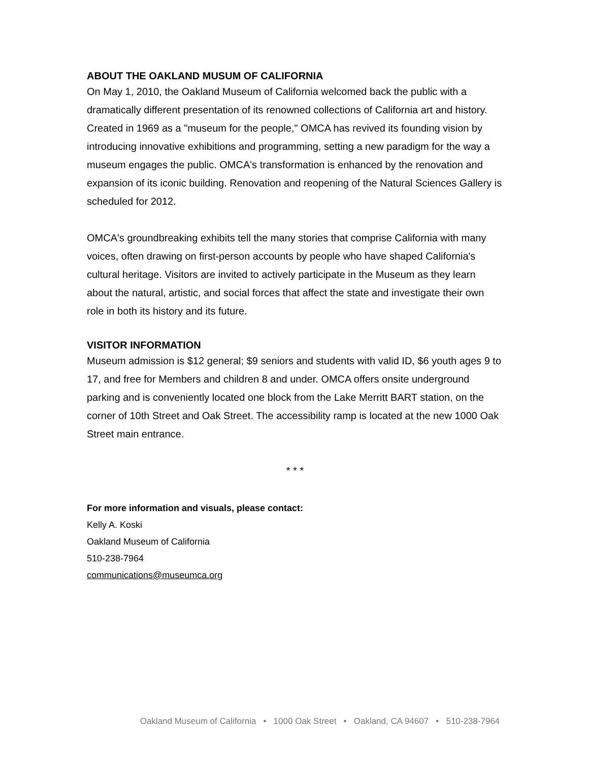ABOUT THE OAKLAND MUSUM OF CALIFORNIA
On May 1, 2010, the Oakland Museum of California welcomed back the public with a dramatically different presentation of its renowned collections of California art and history. Created in 1969 as a "museum for the people," OMCA has revived its founding vision by introducing innovative exhibitions and programming, setting a new paradigm for the way a museum engages the public. OMCA's transformation is enhanced by the renovation and expansion of its iconic building. Renovation and reopening of the Natural Sciences Gallery is scheduled for 2012.
OMCA's groundbreaking exhibits tell the many stories that comprise California with many voices, often drawing on first-person accounts by people who have shaped California's cultural heritage. Visitors are invited to actively participate in the Museum as they learn about the natural, artistic, and social forces that affect the state and investigate their own role in both its history and its future.
VISITOR INFORMATION
Museum admission is $12 general; $9 seniors and students with valid ID, $6 youth ages 9 to 17, and free for Members and children 8 and under. OMCA offers onsite underground parking and is conveniently located one block from the Lake Merritt BART station, on the corner of 10th Street and Oak Street. The accessibility ramp is located at the new 1000 Oak Street main entrance.
* * *
For more information and visuals, please contact:
Kelly A. Koski
Oakland Museum of California
510-238-7964
communications@museumca.org
Oakland Museum of California • 1000 Oak Street • Oakland, CA 94607 • 510-238-7964